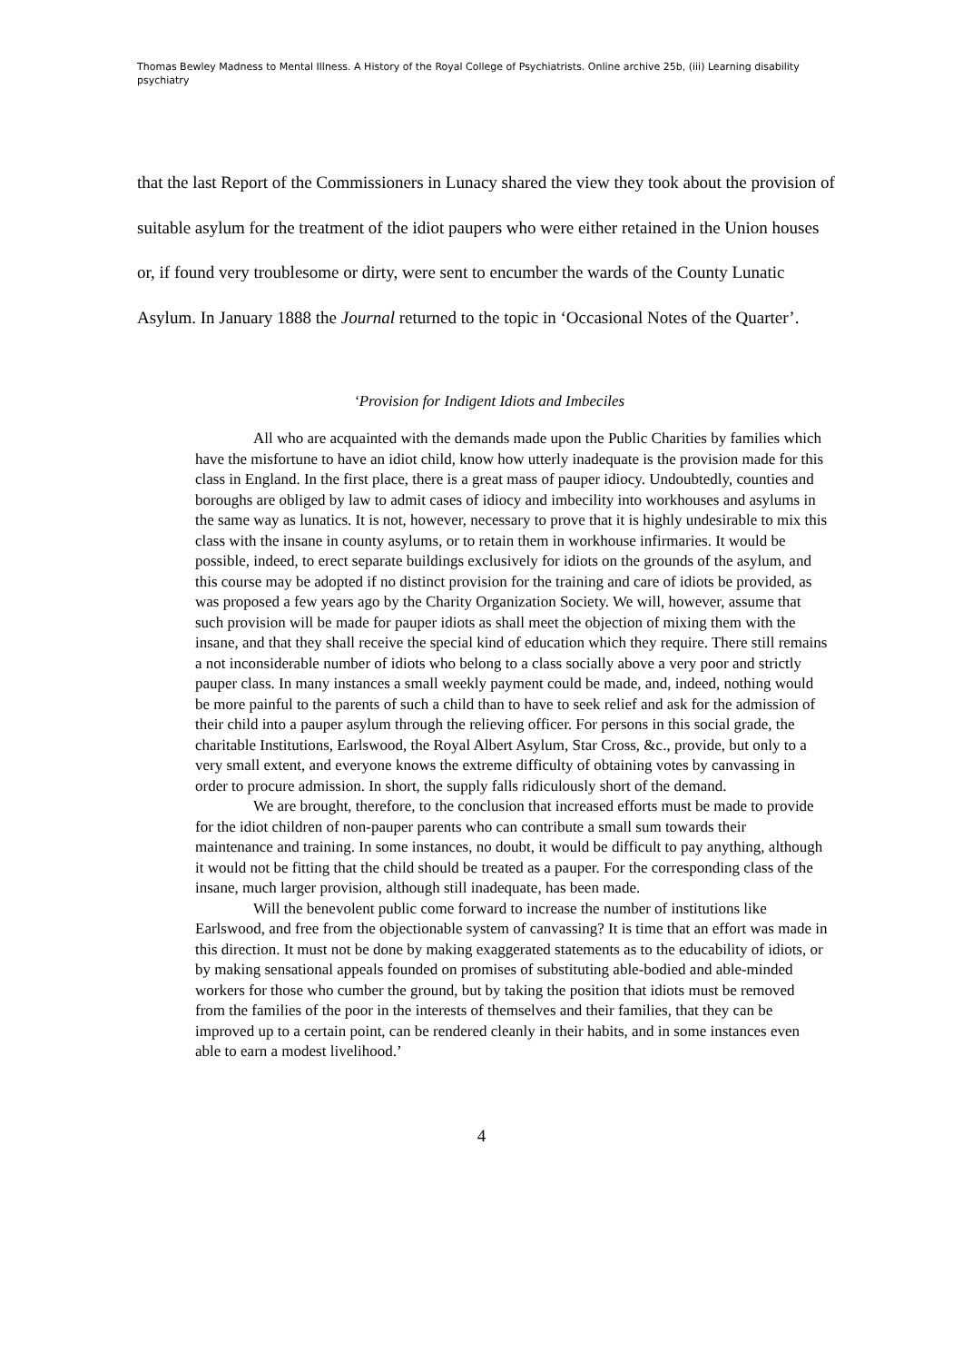Thomas Bewley Madness to Mental Illness. A History of the Royal College of Psychiatrists. Online archive 25b, (iii) Learning disability psychiatry
that the last Report of the Commissioners in Lunacy shared the view they took about the provision of suitable asylum for the treatment of the idiot paupers who were either retained in the Union houses or, if found very troublesome or dirty, were sent to encumber the wards of the County Lunatic Asylum. In January 1888 the Journal returned to the topic in ‘Occasional Notes of the Quarter’.
‘Provision for Indigent Idiots and Imbeciles
All who are acquainted with the demands made upon the Public Charities by families which have the misfortune to have an idiot child, know how utterly inadequate is the provision made for this class in England. In the first place, there is a great mass of pauper idiocy. Undoubtedly, counties and boroughs are obliged by law to admit cases of idiocy and imbecility into workhouses and asylums in the same way as lunatics. It is not, however, necessary to prove that it is highly undesirable to mix this class with the insane in county asylums, or to retain them in workhouse infirmaries. It would be possible, indeed, to erect separate buildings exclusively for idiots on the grounds of the asylum, and this course may be adopted if no distinct provision for the training and care of idiots be provided, as was proposed a few years ago by the Charity Organization Society. We will, however, assume that such provision will be made for pauper idiots as shall meet the objection of mixing them with the insane, and that they shall receive the special kind of education which they require. There still remains a not inconsiderable number of idiots who belong to a class socially above a very poor and strictly pauper class. In many instances a small weekly payment could be made, and, indeed, nothing would be more painful to the parents of such a child than to have to seek relief and ask for the admission of their child into a pauper asylum through the relieving officer. For persons in this social grade, the charitable Institutions, Earlswood, the Royal Albert Asylum, Star Cross, &c., provide, but only to a very small extent, and everyone knows the extreme difficulty of obtaining votes by canvassing in order to procure admission. In short, the supply falls ridiculously short of the demand.
We are brought, therefore, to the conclusion that increased efforts must be made to provide for the idiot children of non-pauper parents who can contribute a small sum towards their maintenance and training. In some instances, no doubt, it would be difficult to pay anything, although it would not be fitting that the child should be treated as a pauper. For the corresponding class of the insane, much larger provision, although still inadequate, has been made.
Will the benevolent public come forward to increase the number of institutions like Earlswood, and free from the objectionable system of canvassing? It is time that an effort was made in this direction. It must not be done by making exaggerated statements as to the educability of idiots, or by making sensational appeals founded on promises of substituting able-bodied and able-minded workers for those who cumber the ground, but by taking the position that idiots must be removed from the families of the poor in the interests of themselves and their families, that they can be improved up to a certain point, can be rendered cleanly in their habits, and in some instances even able to earn a modest livelihood.’
4